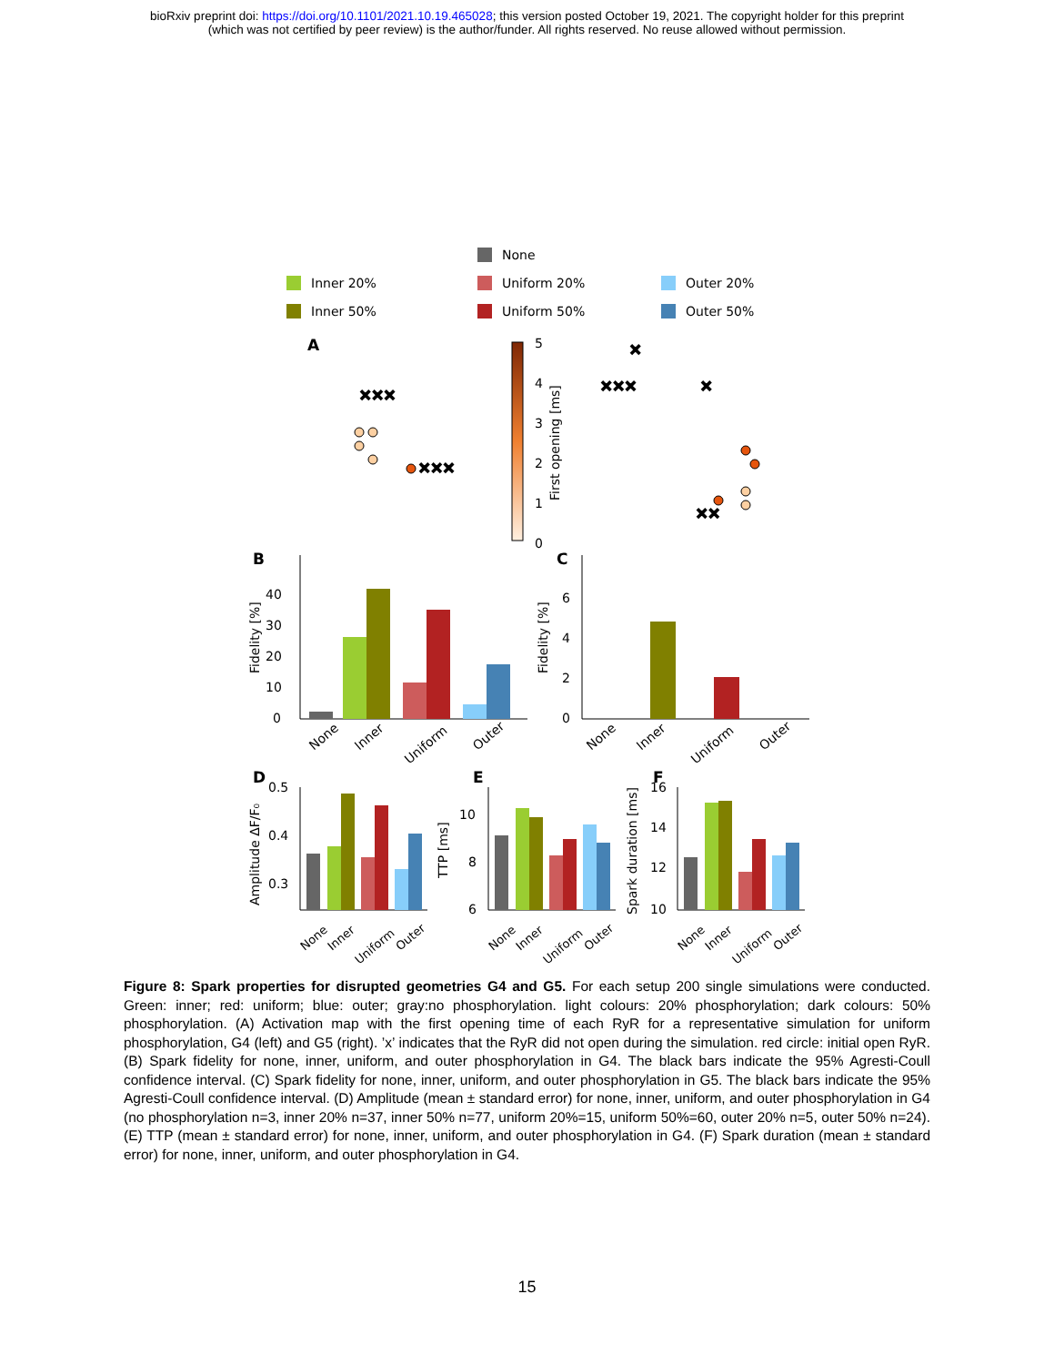bioRxiv preprint doi: https://doi.org/10.1101/2021.10.19.465028; this version posted October 19, 2021. The copyright holder for this preprint
(which was not certified by peer review) is the author/funder. All rights reserved. No reuse allowed without permission.
None
Inner 20%
Uniform 20%
Outer 20%
Inner 50%
Uniform 50%
Outer 50%
A
5
4
3
2
1
0
First opening [ms]
✕✕✕
✕✕✕
✕✕✕
✕
✕
✕✕
B
C
0
10
20
30
40
Fidelity [%]
0
2
4
6
Fidelity [%]
None
Inner
Uniform
Outer
None
Inner
Uniform
Outer
D
E
F
0.5
0.4
0.3
Amplitude ΔF/F₀
10
8
6
TTP [ms]
16
14
12
10
Spark duration [ms]
None
Inner
Uniform
Outer
None
Inner
Uniform
Outer
None
Inner
Uniform
Outer
Figure 8: Spark properties for disrupted geometries G4 and G5. For each setup 200 single simulations were conducted. Green: inner; red: uniform; blue: outer; gray:no phosphorylation. light colours: 20% phosphorylation; dark colours: 50% phosphorylation. (A) Activation map with the first opening time of each RyR for a representative simulation for uniform phosphorylation, G4 (left) and G5 (right). ’x’ indicates that the RyR did not open during the simulation. red circle: initial open RyR. (B) Spark fidelity for none, inner, uniform, and outer phosphorylation in G4. The black bars indicate the 95% Agresti-Coull confidence interval. (C) Spark fidelity for none, inner, uniform, and outer phosphorylation in G5. The black bars indicate the 95% Agresti-Coull confidence interval. (D) Amplitude (mean ± standard error) for none, inner, uniform, and outer phosphorylation in G4 (no phosphorylation n=3, inner 20% n=37, inner 50% n=77, uniform 20%=15, uniform 50%=60, outer 20% n=5, outer 50% n=24). (E) TTP (mean ± standard error) for none, inner, uniform, and outer phosphorylation in G4. (F) Spark duration (mean ± standard error) for none, inner, uniform, and outer phosphorylation in G4.
15